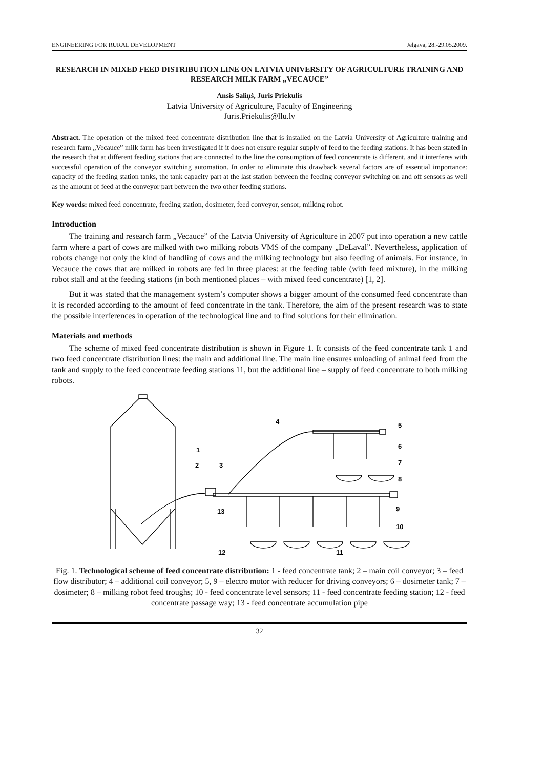ENGINEERING FOR RURAL DEVELOPMENT Jelgava, 28.-29.05.2009.
RESEARCH IN MIXED FEED DISTRIBUTION LINE ON LATVIA UNIVERSITY OF AGRICULTURE TRAINING AND RESEARCH MILK FARM „VECAUCE”
Ansis Saliņš, Juris Priekulis
Latvia University of Agriculture, Faculty of Engineering
Juris.Priekulis@llu.lv
Abstract. The operation of the mixed feed concentrate distribution line that is installed on the Latvia University of Agriculture training and research farm „Vecauce” milk farm has been investigated if it does not ensure regular supply of feed to the feeding stations. It has been stated in the research that at different feeding stations that are connected to the line the consumption of feed concentrate is different, and it interferes with successful operation of the conveyor switching automation. In order to eliminate this drawback several factors are of essential importance: capacity of the feeding station tanks, the tank capacity part at the last station between the feeding conveyor switching on and off sensors as well as the amount of feed at the conveyor part between the two other feeding stations.
Key words: mixed feed concentrate, feeding station, dosimeter, feed conveyor, sensor, milking robot.
Introduction
The training and research farm „Vecauce” of the Latvia University of Agriculture in 2007 put into operation a new cattle farm where a part of cows are milked with two milking robots VMS of the company „DeLaval”. Nevertheless, application of robots change not only the kind of handling of cows and the milking technology but also feeding of animals. For instance, in Vecauce the cows that are milked in robots are fed in three places: at the feeding table (with feed mixture), in the milking robot stall and at the feeding stations (in both mentioned places – with mixed feed concentrate) [1, 2].
But it was stated that the management system’s computer shows a bigger amount of the consumed feed concentrate than it is recorded according to the amount of feed concentrate in the tank. Therefore, the aim of the present research was to state the possible interferences in operation of the technological line and to find solutions for their elimination.
Materials and methods
The scheme of mixed feed concentrate distribution is shown in Figure 1. It consists of the feed concentrate tank 1 and two feed concentrate distribution lines: the main and additional line. The main line ensures unloading of animal feed from the tank and supply to the feed concentrate feeding stations 11, but the additional line – supply of feed concentrate to both milking robots.
1
2
3
4
5
6
7
8
9
10
13
12
11
Fig. 1. Technological scheme of feed concentrate distribution: 1 - feed concentrate tank; 2 – main coil conveyor; 3 – feed flow distributor; 4 – additional coil conveyor; 5, 9 – electro motor with reducer for driving conveyors; 6 – dosimeter tank; 7 – dosimeter; 8 – milking robot feed troughs; 10 - feed concentrate level sensors; 11 - feed concentrate feeding station; 12 - feed concentrate passage way; 13 - feed concentrate accumulation pipe
32